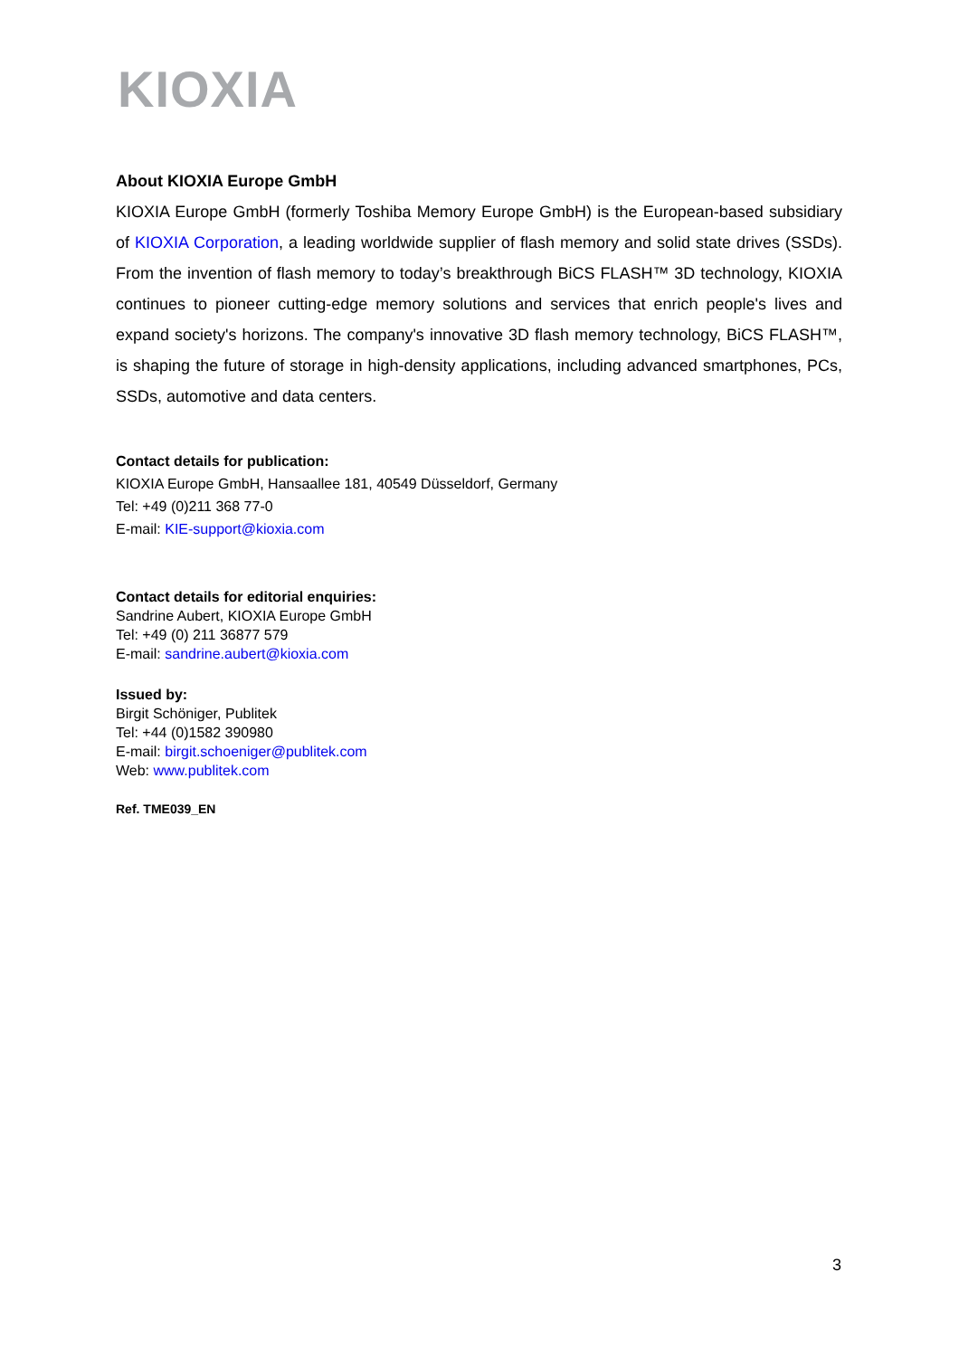KIOXIA
About KIOXIA Europe GmbH
KIOXIA Europe GmbH (formerly Toshiba Memory Europe GmbH) is the European-based subsidiary of KIOXIA Corporation, a leading worldwide supplier of flash memory and solid state drives (SSDs). From the invention of flash memory to today’s breakthrough BiCS FLASH™ 3D technology, KIOXIA continues to pioneer cutting-edge memory solutions and services that enrich people's lives and expand society's horizons. The company's innovative 3D flash memory technology, BiCS FLASH™, is shaping the future of storage in high-density applications, including advanced smartphones, PCs, SSDs, automotive and data centers.
Contact details for publication:
KIOXIA Europe GmbH, Hansaallee 181, 40549 Düsseldorf, Germany
Tel: +49 (0)211 368 77-0
E-mail: KIE-support@kioxia.com
Contact details for editorial enquiries:
Sandrine Aubert, KIOXIA Europe GmbH
Tel: +49 (0) 211 36877 579
E-mail: sandrine.aubert@kioxia.com
Issued by:
Birgit Schöniger, Publitek
Tel: +44 (0)1582 390980
E-mail: birgit.schoeniger@publitek.com
Web: www.publitek.com
Ref. TME039_EN
3